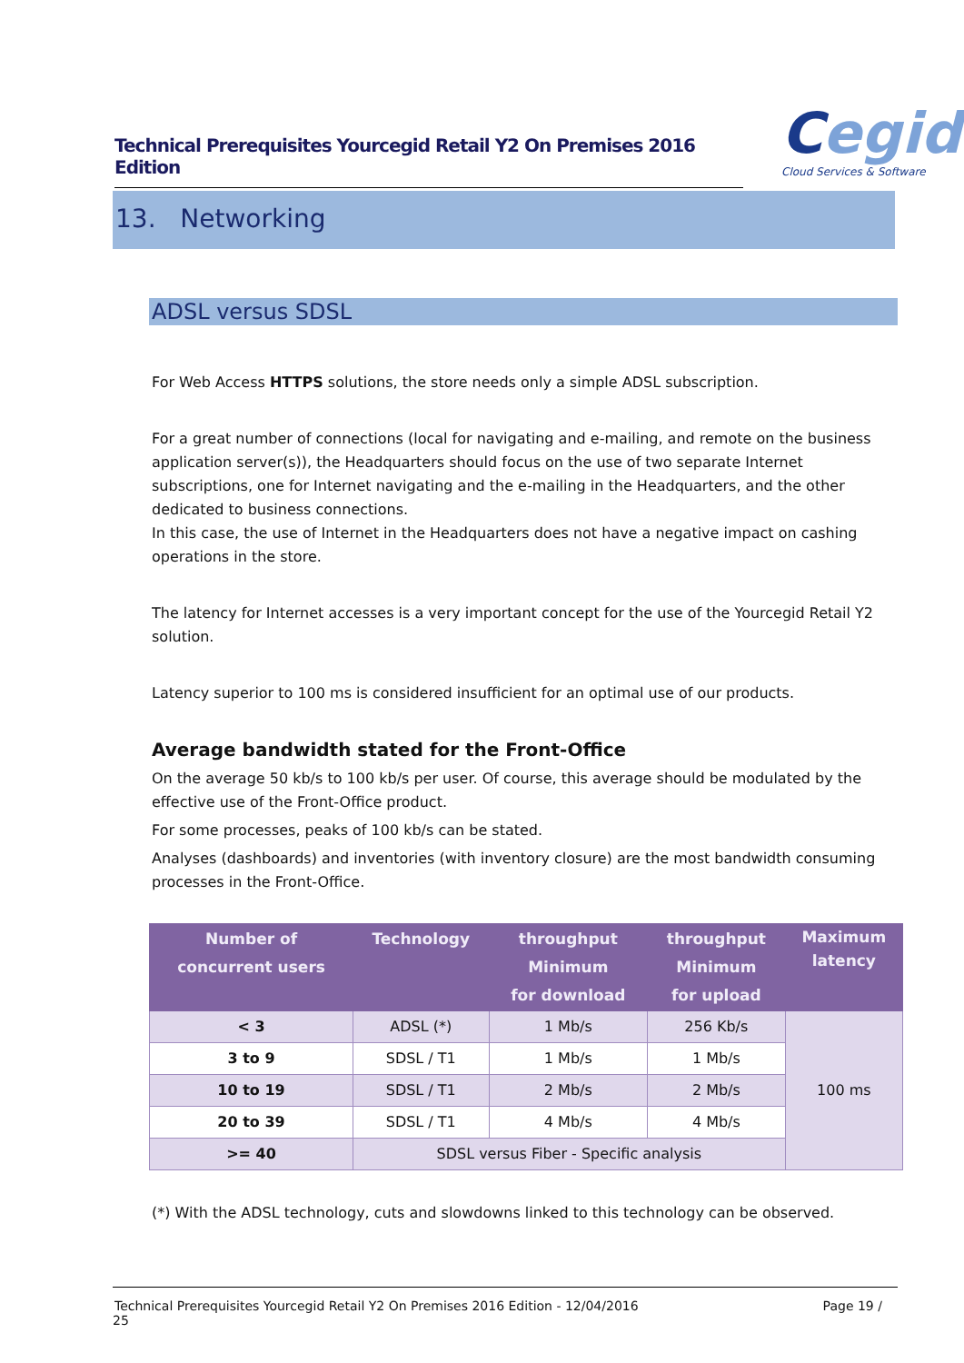Technical Prerequisites Yourcegid Retail Y2 On Premises 2016 Edition
Cegid
Cloud Services & Software
13. Networking
ADSL versus SDSL
For Web Access HTTPS solutions, the store needs only a simple ADSL subscription.
For a great number of connections (local for navigating and e-mailing, and remote on the business application server(s)), the Headquarters should focus on the use of two separate Internet subscriptions, one for Internet navigating and the e-mailing in the Headquarters, and the other dedicated to business connections.
In this case, the use of Internet in the Headquarters does not have a negative impact on cashing operations in the store.
The latency for Internet accesses is a very important concept for the use of the Yourcegid Retail Y2 solution.
Latency superior to 100 ms is considered insufficient for an optimal use of our products.
Average bandwidth stated for the Front-Office
On the average 50 kb/s to 100 kb/s per user. Of course, this average should be modulated by the effective use of the Front-Office product.
For some processes, peaks of 100 kb/s can be stated.
Analyses (dashboards) and inventories (with inventory closure) are the most bandwidth consuming processes in the Front-Office.
| Number of concurrent users | Technology | throughput Minimum for download | throughput Minimum for upload | Maximum latency |
| --- | --- | --- | --- | --- |
| < 3 | ADSL (*) | 1 Mb/s | 256 Kb/s | 100 ms |
| 3 to 9 | SDSL / T1 | 1 Mb/s | 1 Mb/s | |
| 10 to 19 | SDSL / T1 | 2 Mb/s | 2 Mb/s | |
| 20 to 39 | SDSL / T1 | 4 Mb/s | 4 Mb/s | |
| >= 40 | SDSL versus Fiber - Specific analysis | | | |
(*) With the ADSL technology, cuts and slowdowns linked to this technology can be observed.
Technical Prerequisites Yourcegid Retail Y2 On Premises 2016 Edition - 12/04/2016 Page 19 / 25